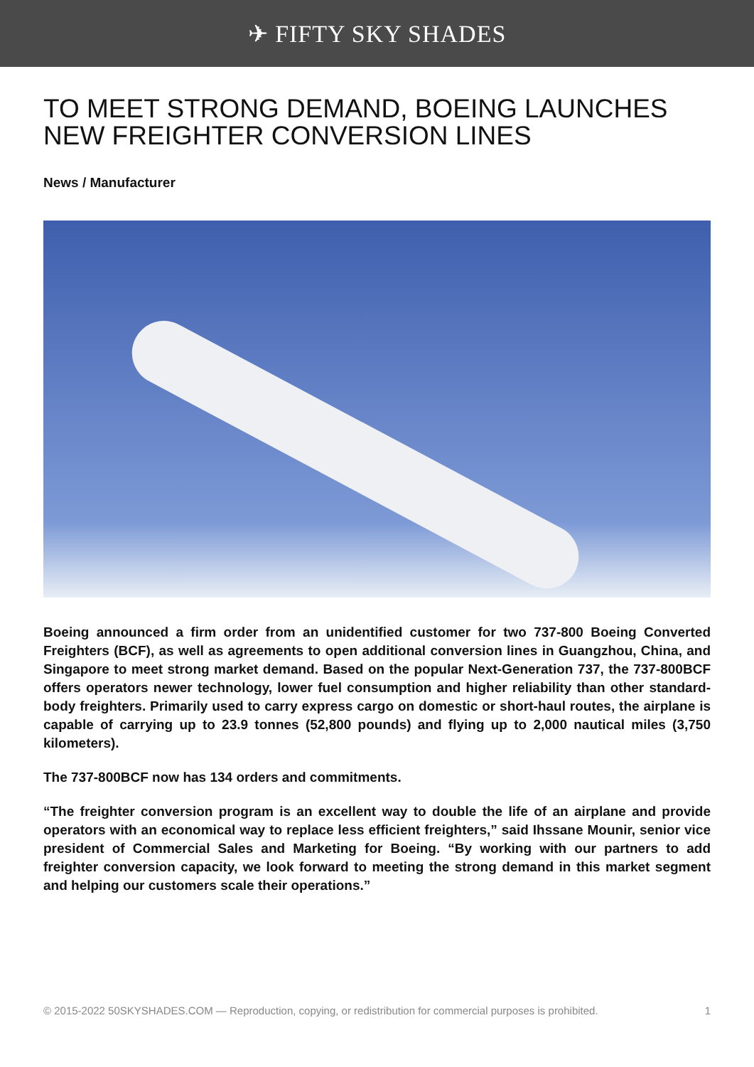✈ FIFTY SKY SHADES
TO MEET STRONG DEMAND, BOEING LAUNCHES NEW FREIGHTER CONVERSION LINES
News / Manufacturer
Boeing announced a firm order from an unidentified customer for two 737-800 Boeing Converted Freighters (BCF), as well as agreements to open additional conversion lines in Guangzhou, China, and Singapore to meet strong market demand. Based on the popular Next-Generation 737, the 737-800BCF offers operators newer technology, lower fuel consumption and higher reliability than other standard-body freighters. Primarily used to carry express cargo on domestic or short-haul routes, the airplane is capable of carrying up to 23.9 tonnes (52,800 pounds) and flying up to 2,000 nautical miles (3,750 kilometers).
The 737-800BCF now has 134 orders and commitments.
“The freighter conversion program is an excellent way to double the life of an airplane and provide operators with an economical way to replace less efficient freighters,” said Ihssane Mounir, senior vice president of Commercial Sales and Marketing for Boeing. “By working with our partners to add freighter conversion capacity, we look forward to meeting the strong demand in this market segment and helping our customers scale their operations.”
© 2015-2022 50SKYSHADES.COM — Reproduction, copying, or redistribution for commercial purposes is prohibited. 1